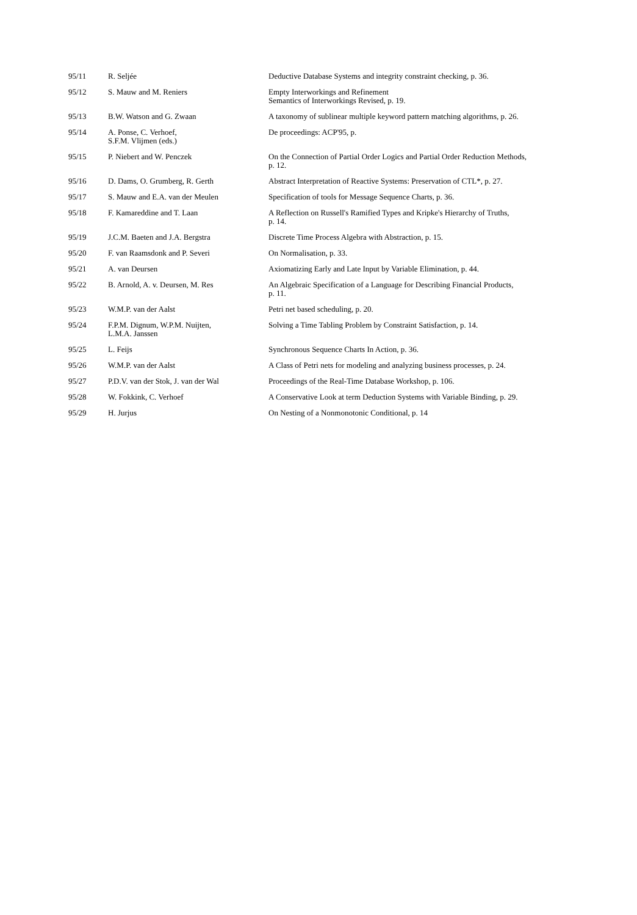| 95/11 | R. Seljée | Deductive Database Systems and integrity constraint checking, p. 36. |
| 95/12 | S. Mauw and M. Reniers | Empty Interworkings and Refinement Semantics of Interworkings Revised, p. 19. |
| 95/13 | B.W. Watson and G. Zwaan | A taxonomy of sublinear multiple keyword pattern matching algorithms, p. 26. |
| 95/14 | A. Ponse, C. Verhoef, S.F.M. Vlijmen (eds.) | De proceedings: ACP'95, p. |
| 95/15 | P. Niebert and W. Penczek | On the Connection of Partial Order Logics and Partial Order Reduction Methods, p. 12. |
| 95/16 | D. Dams, O. Grumberg, R. Gerth | Abstract Interpretation of Reactive Systems: Preservation of CTL*, p. 27. |
| 95/17 | S. Mauw and E.A. van der Meulen | Specification of tools for Message Sequence Charts, p. 36. |
| 95/18 | F. Kamareddine and T. Laan | A Reflection on Russell's Ramified Types and Kripke's Hierarchy of Truths, p. 14. |
| 95/19 | J.C.M. Baeten and J.A. Bergstra | Discrete Time Process Algebra with Abstraction, p. 15. |
| 95/20 | F. van Raamsdonk and P. Severi | On Normalisation, p. 33. |
| 95/21 | A. van Deursen | Axiomatizing Early and Late Input by Variable Elimination, p. 44. |
| 95/22 | B. Arnold, A. v. Deursen, M. Res | An Algebraic Specification of a Language for Describing Financial Products, p. 11. |
| 95/23 | W.M.P. van der Aalst | Petri net based scheduling, p. 20. |
| 95/24 | F.P.M. Dignum, W.P.M. Nuijten, L.M.A. Janssen | Solving a Time Tabling Problem by Constraint Satisfaction, p. 14. |
| 95/25 | L. Feijs | Synchronous Sequence Charts In Action, p. 36. |
| 95/26 | W.M.P. van der Aalst | A Class of Petri nets for modeling and analyzing business processes, p. 24. |
| 95/27 | P.D.V. van der Stok, J. van der Wal | Proceedings of the Real-Time Database Workshop, p. 106. |
| 95/28 | W. Fokkink, C. Verhoef | A Conservative Look at term Deduction Systems with Variable Binding, p. 29. |
| 95/29 | H. Jurjus | On Nesting of a Nonmonotonic Conditional, p. 14 |